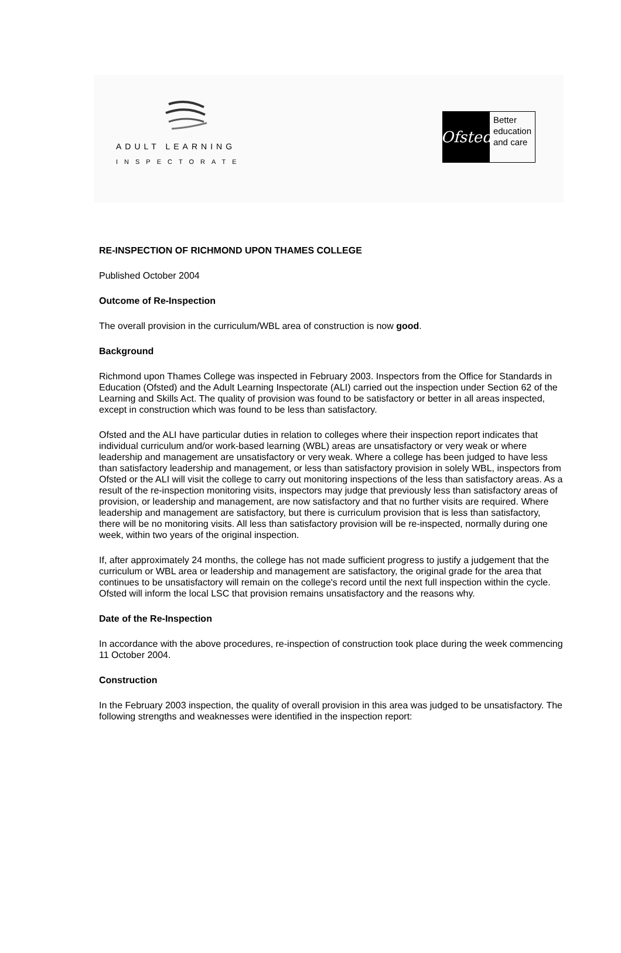ADULT LEARNING
INSPECTORATE
Ofsted
Better
education
and care
RE-INSPECTION OF RICHMOND UPON THAMES COLLEGE
Published October 2004
Outcome of Re-Inspection
The overall provision in the curriculum/WBL area of construction is now good.
Background
Richmond upon Thames College was inspected in February 2003. Inspectors from the Office for Standards in Education (Ofsted) and the Adult Learning Inspectorate (ALI) carried out the inspection under Section 62 of the Learning and Skills Act. The quality of provision was found to be satisfactory or better in all areas inspected, except in construction which was found to be less than satisfactory.
Ofsted and the ALI have particular duties in relation to colleges where their inspection report indicates that individual curriculum and/or work-based learning (WBL) areas are unsatisfactory or very weak or where leadership and management are unsatisfactory or very weak. Where a college has been judged to have less than satisfactory leadership and management, or less than satisfactory provision in solely WBL, inspectors from Ofsted or the ALI will visit the college to carry out monitoring inspections of the less than satisfactory areas. As a result of the re-inspection monitoring visits, inspectors may judge that previously less than satisfactory areas of provision, or leadership and management, are now satisfactory and that no further visits are required. Where leadership and management are satisfactory, but there is curriculum provision that is less than satisfactory, there will be no monitoring visits. All less than satisfactory provision will be re-inspected, normally during one week, within two years of the original inspection.
If, after approximately 24 months, the college has not made sufficient progress to justify a judgement that the curriculum or WBL area or leadership and management are satisfactory, the original grade for the area that continues to be unsatisfactory will remain on the college's record until the next full inspection within the cycle. Ofsted will inform the local LSC that provision remains unsatisfactory and the reasons why.
Date of the Re-Inspection
In accordance with the above procedures, re-inspection of construction took place during the week commencing 11 October 2004.
Construction
In the February 2003 inspection, the quality of overall provision in this area was judged to be unsatisfactory. The following strengths and weaknesses were identified in the inspection report: